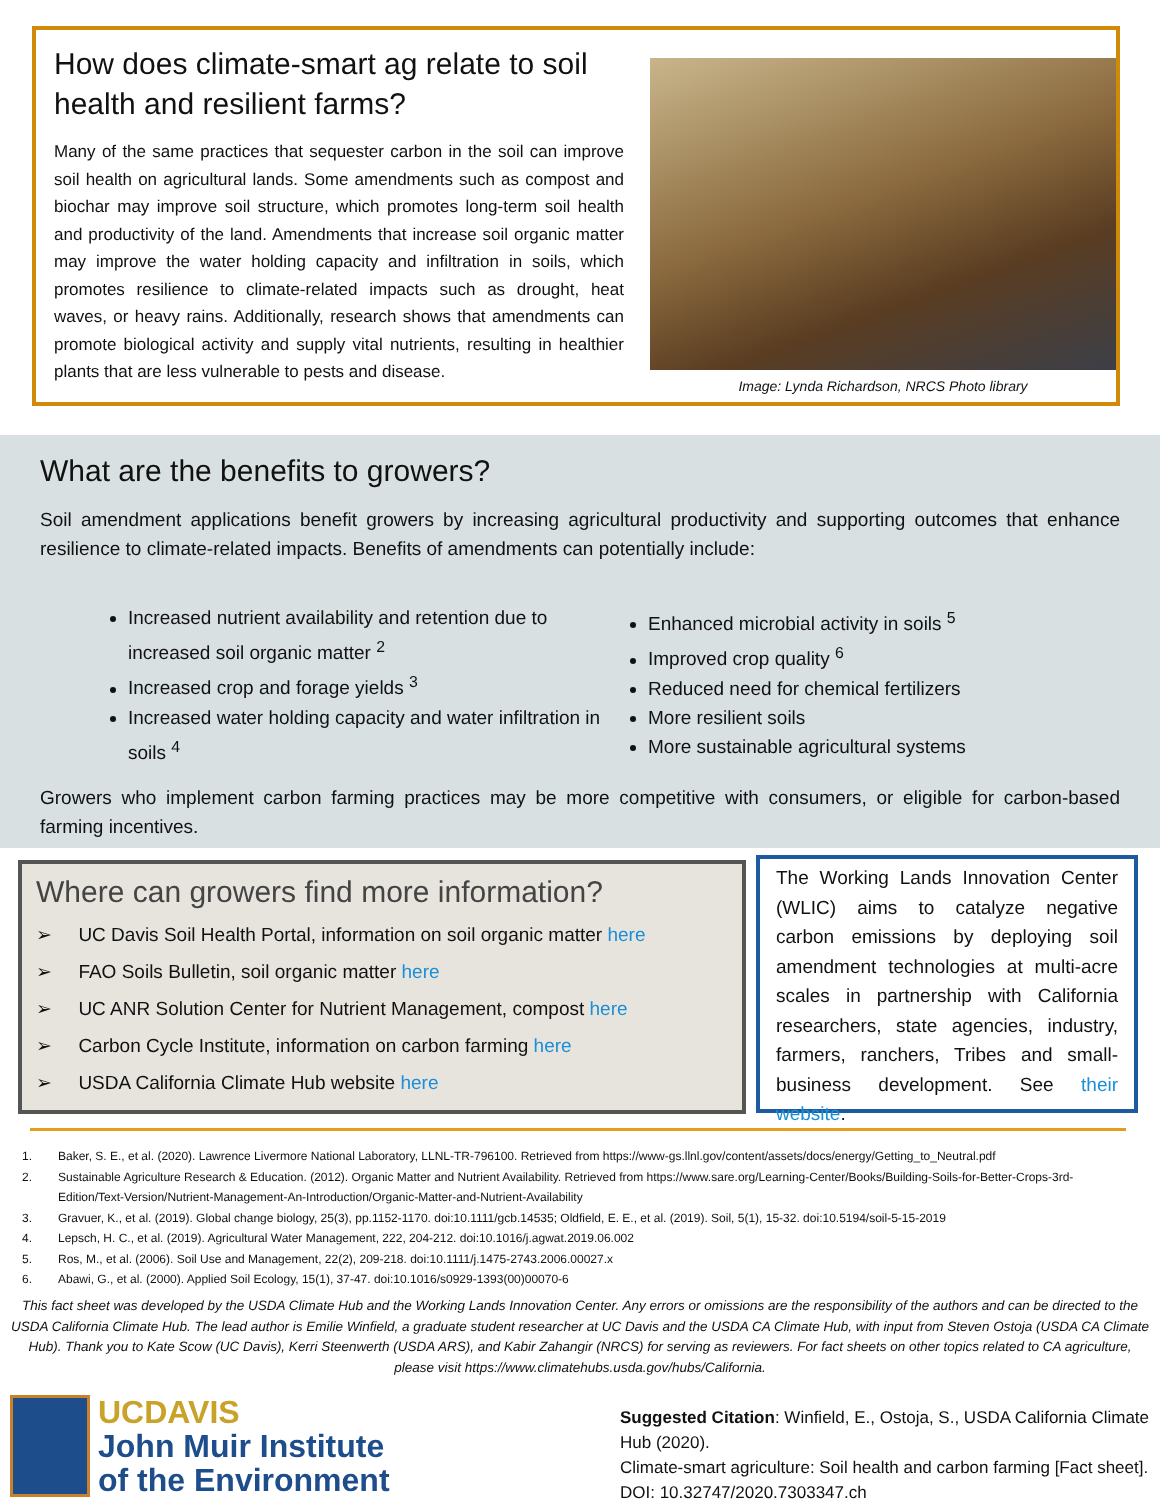How does climate-smart ag relate to soil health and resilient farms?
Many of the same practices that sequester carbon in the soil can improve soil health on agricultural lands. Some amendments such as compost and biochar may improve soil structure, which promotes long-term soil health and productivity of the land. Amendments that increase soil organic matter may improve the water holding capacity and infiltration in soils, which promotes resilience to climate-related impacts such as drought, heat waves, or heavy rains. Additionally, research shows that amendments can promote biological activity and supply vital nutrients, resulting in healthier plants that are less vulnerable to pests and disease.
Image: Lynda Richardson, NRCS Photo library
What are the benefits to growers?
Soil amendment applications benefit growers by increasing agricultural productivity and supporting outcomes that enhance resilience to climate-related impacts. Benefits of amendments can potentially include:
Increased nutrient availability and retention due to increased soil organic matter <sup>2</sup>
Increased crop and forage yields <sup>3</sup>
Increased water holding capacity and water infiltration in soils <sup>4</sup>
Enhanced microbial activity in soils <sup>5</sup>
Improved crop quality <sup>6</sup>
Reduced need for chemical fertilizers
More resilient soils
More sustainable agricultural systems
Growers who implement carbon farming practices may be more competitive with consumers, or eligible for carbon-based farming incentives.
Where can growers find more information?
➢ UC Davis Soil Health Portal, information on soil organic matter here
➢ FAO Soils Bulletin, soil organic matter here
➢ UC ANR Solution Center for Nutrient Management, compost here
➢ Carbon Cycle Institute, information on carbon farming here
➢ USDA California Climate Hub website here
The Working Lands Innovation Center (WLIC) aims to catalyze negative carbon emissions by deploying soil amendment technologies at multi-acre scales in partnership with California researchers, state agencies, industry, farmers, ranchers, Tribes and small-business development. See their website.
1. Baker, S. E., et al. (2020). Lawrence Livermore National Laboratory, LLNL-TR-796100. Retrieved from https://www-gs.llnl.gov/content/assets/docs/energy/Getting_to_Neutral.pdf
2. Sustainable Agriculture Research & Education. (2012). Organic Matter and Nutrient Availability. Retrieved from https://www.sare.org/Learning-Center/Books/Building-Soils-for-Better-Crops-3rd-Edition/Text-Version/Nutrient-Management-An-Introduction/Organic-Matter-and-Nutrient-Availability
3. Gravuer, K., et al. (2019). Global change biology, 25(3), pp.1152-1170. doi:10.1111/gcb.14535; Oldfield, E. E., et al. (2019). Soil, 5(1), 15-32. doi:10.5194/soil-5-15-2019
4. Lepsch, H. C., et al. (2019). Agricultural Water Management, 222, 204-212. doi:10.1016/j.agwat.2019.06.002
5. Ros, M., et al. (2006). Soil Use and Management, 22(2), 209-218. doi:10.1111/j.1475-2743.2006.00027.x
6. Abawi, G., et al. (2000). Applied Soil Ecology, 15(1), 37-47. doi:10.1016/s0929-1393(00)00070-6
This fact sheet was developed by the USDA Climate Hub and the Working Lands Innovation Center. Any errors or omissions are the responsibility of the authors and can be directed to the USDA California Climate Hub. The lead author is Emilie Winfield, a graduate student researcher at UC Davis and the USDA CA Climate Hub, with input from Steven Ostoja (USDA CA Climate Hub). Thank you to Kate Scow (UC Davis), Kerri Steenwerth (USDA ARS), and Kabir Zahangir (NRCS) for serving as reviewers. For fact sheets on other topics related to CA agriculture, please visit https://www.climatehubs.usda.gov/hubs/California.
UCDAVIS
John Muir Institute
of the Environment
Suggested Citation: Winfield, E., Ostoja, S., USDA California Climate Hub (2020).
Climate-smart agriculture: Soil health and carbon farming [Fact sheet].
DOI: 10.32747/2020.7303347.ch